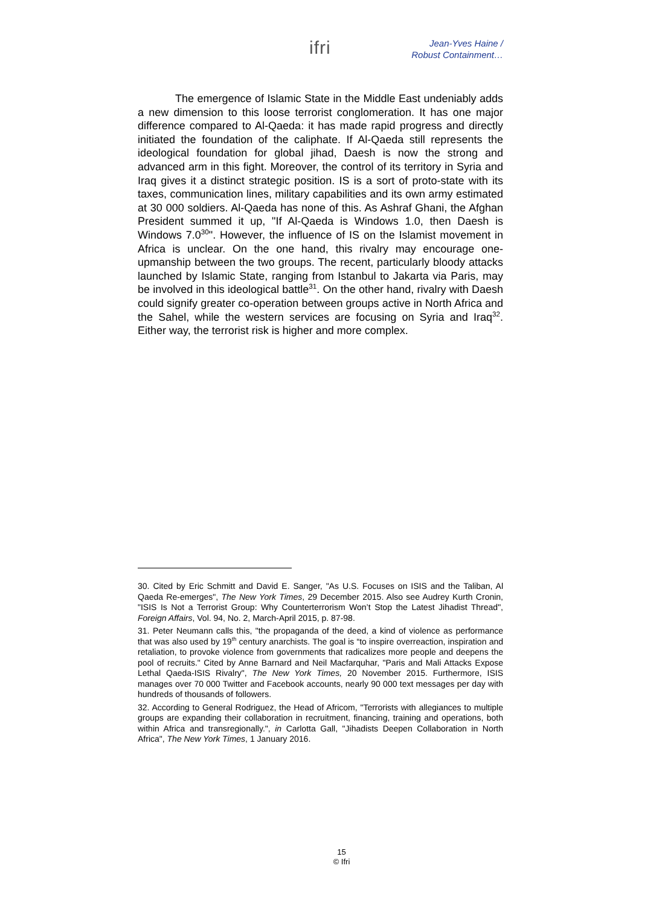ifri
Jean-Yves Haine /
Robust Containment…
The emergence of Islamic State in the Middle East undeniably adds a new dimension to this loose terrorist conglomeration. It has one major difference compared to Al-Qaeda: it has made rapid progress and directly initiated the foundation of the caliphate. If Al-Qaeda still represents the ideological foundation for global jihad, Daesh is now the strong and advanced arm in this fight. Moreover, the control of its territory in Syria and Iraq gives it a distinct strategic position. IS is a sort of proto-state with its taxes, communication lines, military capabilities and its own army estimated at 30 000 soldiers. Al-Qaeda has none of this. As Ashraf Ghani, the Afghan President summed it up, "If Al-Qaeda is Windows 1.0, then Daesh is Windows 7.0<sup>30</sup>". However, the influence of IS on the Islamist movement in Africa is unclear. On the one hand, this rivalry may encourage one-upmanship between the two groups. The recent, particularly bloody attacks launched by Islamic State, ranging from Istanbul to Jakarta via Paris, may be involved in this ideological battle<sup>31</sup>. On the other hand, rivalry with Daesh could signify greater co-operation between groups active in North Africa and the Sahel, while the western services are focusing on Syria and Iraq<sup>32</sup>. Either way, the terrorist risk is higher and more complex.
30. Cited by Eric Schmitt and David E. Sanger, "As U.S. Focuses on ISIS and the Taliban, Al Qaeda Re-emerges", The New York Times, 29 December 2015. Also see Audrey Kurth Cronin, "ISIS Is Not a Terrorist Group: Why Counterterrorism Won’t Stop the Latest Jihadist Thread", Foreign Affairs, Vol. 94, No. 2, March-April 2015, p. 87-98.
31. Peter Neumann calls this, "the propaganda of the deed, a kind of violence as performance that was also used by 19<sup>th</sup> century anarchists. The goal is “to inspire overreaction, inspiration and retaliation, to provoke violence from governments that radicalizes more people and deepens the pool of recruits." Cited by Anne Barnard and Neil Macfarquhar, "Paris and Mali Attacks Expose Lethal Qaeda-ISIS Rivalry", The New York Times, 20 November 2015. Furthermore, ISIS manages over 70 000 Twitter and Facebook accounts, nearly 90 000 text messages per day with hundreds of thousands of followers.
32. According to General Rodriguez, the Head of Africom, "Terrorists with allegiances to multiple groups are expanding their collaboration in recruitment, financing, training and operations, both within Africa and transregionally.", in Carlotta Gall, "Jihadists Deepen Collaboration in North Africa", The New York Times, 1 January 2016.
15
© Ifri